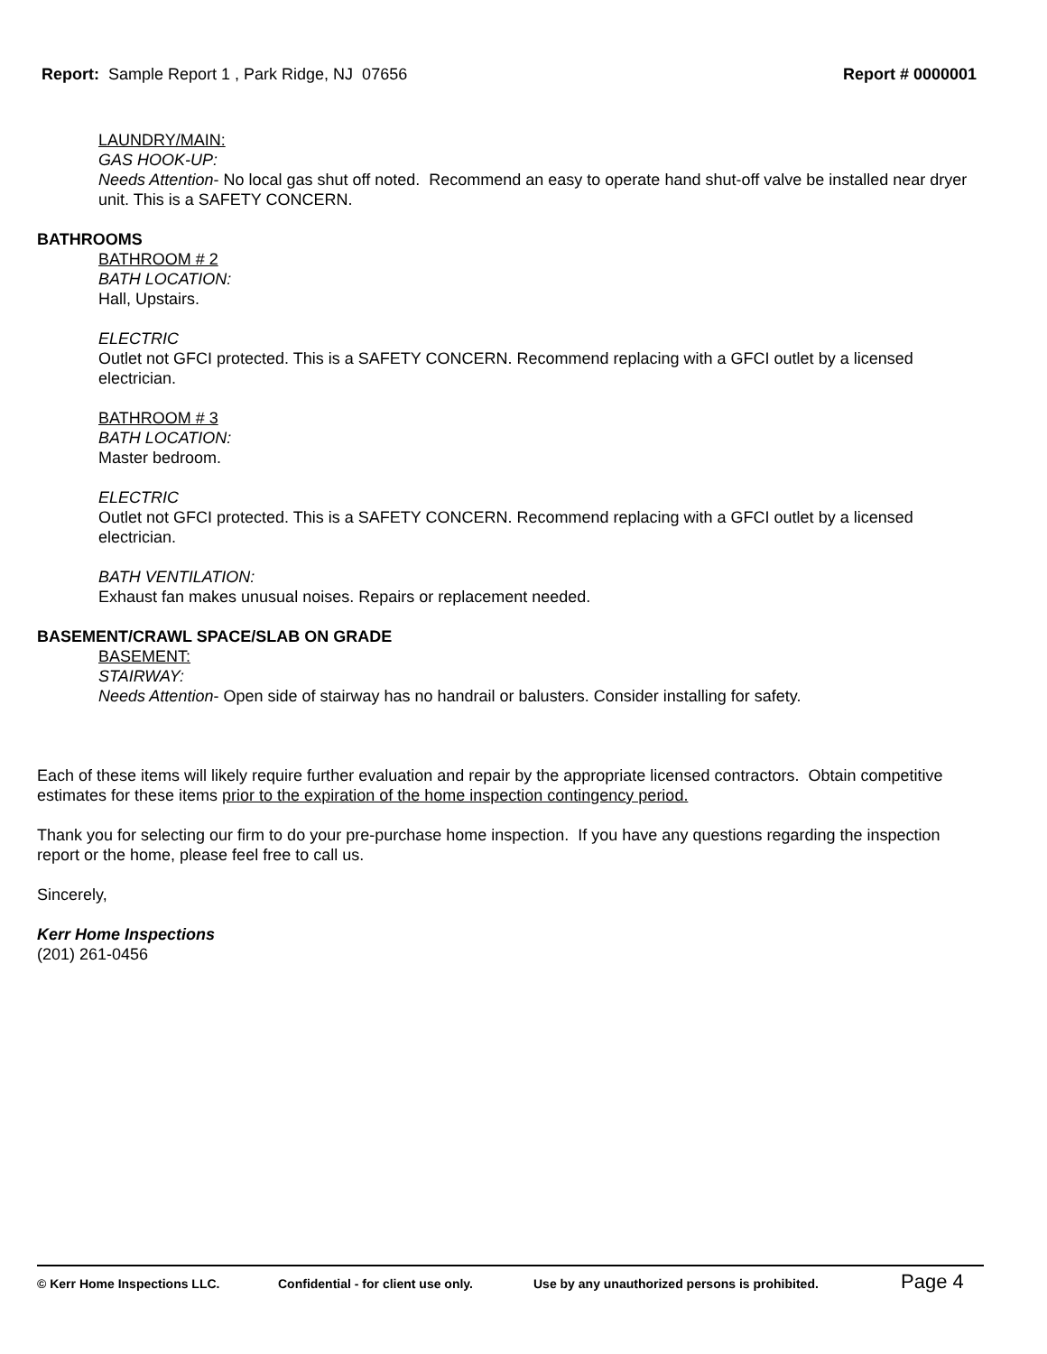Report: Sample Report 1 , Park Ridge, NJ 07656 Report # 0000001
LAUNDRY/MAIN:
GAS HOOK-UP:
Needs Attention- No local gas shut off noted. Recommend an easy to operate hand shut-off valve be installed near dryer unit. This is a SAFETY CONCERN.
BATHROOMS
BATHROOM # 2
BATH LOCATION:
Hall, Upstairs.
ELECTRIC
Outlet not GFCI protected. This is a SAFETY CONCERN. Recommend replacing with a GFCI outlet by a licensed electrician.
BATHROOM # 3
BATH LOCATION:
Master bedroom.
ELECTRIC
Outlet not GFCI protected. This is a SAFETY CONCERN. Recommend replacing with a GFCI outlet by a licensed electrician.
BATH VENTILATION:
Exhaust fan makes unusual noises. Repairs or replacement needed.
BASEMENT/CRAWL SPACE/SLAB ON GRADE
BASEMENT:
STAIRWAY:
Needs Attention- Open side of stairway has no handrail or balusters. Consider installing for safety.
Each of these items will likely require further evaluation and repair by the appropriate licensed contractors. Obtain competitive estimates for these items prior to the expiration of the home inspection contingency period.
Thank you for selecting our firm to do your pre-purchase home inspection. If you have any questions regarding the inspection report or the home, please feel free to call us.
Sincerely,
Kerr Home Inspections
(201) 261-0456
© Kerr Home Inspections LLC. Confidential - for client use only. Use by any unauthorized persons is prohibited. Page 4